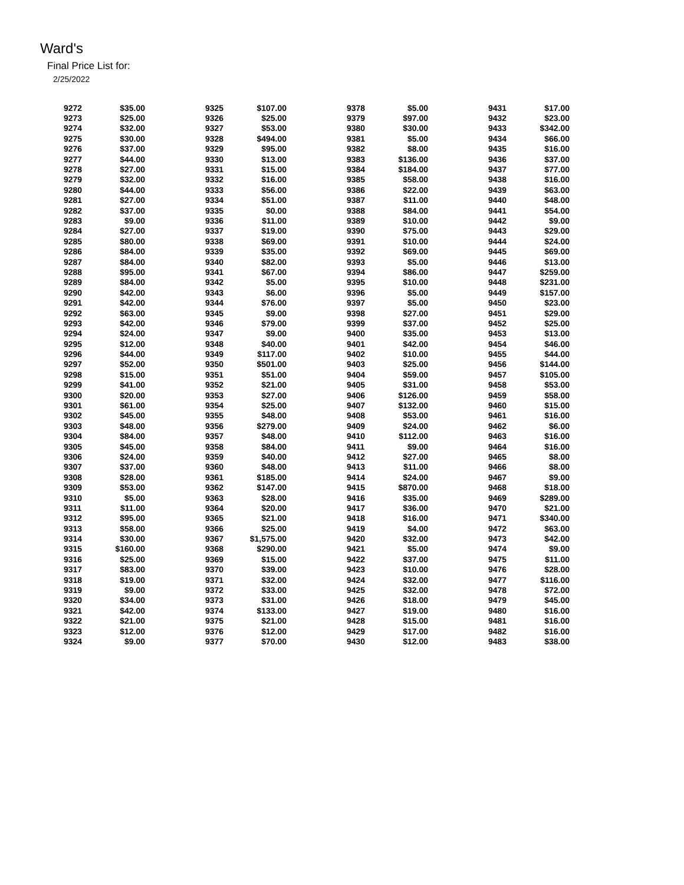Ward's
Final Price List for:
2/25/2022
| 9272 | $35.00 | 9325 | $107.00 | 9378 | $5.00 | 9431 | $17.00 |
| 9273 | $25.00 | 9326 | $25.00 | 9379 | $97.00 | 9432 | $23.00 |
| 9274 | $32.00 | 9327 | $53.00 | 9380 | $30.00 | 9433 | $342.00 |
| 9275 | $30.00 | 9328 | $494.00 | 9381 | $5.00 | 9434 | $66.00 |
| 9276 | $37.00 | 9329 | $95.00 | 9382 | $8.00 | 9435 | $16.00 |
| 9277 | $44.00 | 9330 | $13.00 | 9383 | $136.00 | 9436 | $37.00 |
| 9278 | $27.00 | 9331 | $15.00 | 9384 | $184.00 | 9437 | $77.00 |
| 9279 | $32.00 | 9332 | $16.00 | 9385 | $58.00 | 9438 | $16.00 |
| 9280 | $44.00 | 9333 | $56.00 | 9386 | $22.00 | 9439 | $63.00 |
| 9281 | $27.00 | 9334 | $51.00 | 9387 | $11.00 | 9440 | $48.00 |
| 9282 | $37.00 | 9335 | $0.00 | 9388 | $84.00 | 9441 | $54.00 |
| 9283 | $9.00 | 9336 | $11.00 | 9389 | $10.00 | 9442 | $9.00 |
| 9284 | $27.00 | 9337 | $19.00 | 9390 | $75.00 | 9443 | $29.00 |
| 9285 | $80.00 | 9338 | $69.00 | 9391 | $10.00 | 9444 | $24.00 |
| 9286 | $84.00 | 9339 | $35.00 | 9392 | $69.00 | 9445 | $69.00 |
| 9287 | $84.00 | 9340 | $82.00 | 9393 | $5.00 | 9446 | $13.00 |
| 9288 | $95.00 | 9341 | $67.00 | 9394 | $86.00 | 9447 | $259.00 |
| 9289 | $84.00 | 9342 | $5.00 | 9395 | $10.00 | 9448 | $231.00 |
| 9290 | $42.00 | 9343 | $6.00 | 9396 | $5.00 | 9449 | $157.00 |
| 9291 | $42.00 | 9344 | $76.00 | 9397 | $5.00 | 9450 | $23.00 |
| 9292 | $63.00 | 9345 | $9.00 | 9398 | $27.00 | 9451 | $29.00 |
| 9293 | $42.00 | 9346 | $79.00 | 9399 | $37.00 | 9452 | $25.00 |
| 9294 | $24.00 | 9347 | $9.00 | 9400 | $35.00 | 9453 | $13.00 |
| 9295 | $12.00 | 9348 | $40.00 | 9401 | $42.00 | 9454 | $46.00 |
| 9296 | $44.00 | 9349 | $117.00 | 9402 | $10.00 | 9455 | $44.00 |
| 9297 | $52.00 | 9350 | $501.00 | 9403 | $25.00 | 9456 | $144.00 |
| 9298 | $15.00 | 9351 | $51.00 | 9404 | $59.00 | 9457 | $105.00 |
| 9299 | $41.00 | 9352 | $21.00 | 9405 | $31.00 | 9458 | $53.00 |
| 9300 | $20.00 | 9353 | $27.00 | 9406 | $126.00 | 9459 | $58.00 |
| 9301 | $61.00 | 9354 | $25.00 | 9407 | $132.00 | 9460 | $15.00 |
| 9302 | $45.00 | 9355 | $48.00 | 9408 | $53.00 | 9461 | $16.00 |
| 9303 | $48.00 | 9356 | $279.00 | 9409 | $24.00 | 9462 | $6.00 |
| 9304 | $84.00 | 9357 | $48.00 | 9410 | $112.00 | 9463 | $16.00 |
| 9305 | $45.00 | 9358 | $84.00 | 9411 | $9.00 | 9464 | $16.00 |
| 9306 | $24.00 | 9359 | $40.00 | 9412 | $27.00 | 9465 | $8.00 |
| 9307 | $37.00 | 9360 | $48.00 | 9413 | $11.00 | 9466 | $8.00 |
| 9308 | $28.00 | 9361 | $185.00 | 9414 | $24.00 | 9467 | $9.00 |
| 9309 | $53.00 | 9362 | $147.00 | 9415 | $870.00 | 9468 | $18.00 |
| 9310 | $5.00 | 9363 | $28.00 | 9416 | $35.00 | 9469 | $289.00 |
| 9311 | $11.00 | 9364 | $20.00 | 9417 | $36.00 | 9470 | $21.00 |
| 9312 | $95.00 | 9365 | $21.00 | 9418 | $16.00 | 9471 | $340.00 |
| 9313 | $58.00 | 9366 | $25.00 | 9419 | $4.00 | 9472 | $63.00 |
| 9314 | $30.00 | 9367 | $1,575.00 | 9420 | $32.00 | 9473 | $42.00 |
| 9315 | $160.00 | 9368 | $290.00 | 9421 | $5.00 | 9474 | $9.00 |
| 9316 | $25.00 | 9369 | $15.00 | 9422 | $37.00 | 9475 | $11.00 |
| 9317 | $83.00 | 9370 | $39.00 | 9423 | $10.00 | 9476 | $28.00 |
| 9318 | $19.00 | 9371 | $32.00 | 9424 | $32.00 | 9477 | $116.00 |
| 9319 | $9.00 | 9372 | $33.00 | 9425 | $32.00 | 9478 | $72.00 |
| 9320 | $34.00 | 9373 | $31.00 | 9426 | $18.00 | 9479 | $45.00 |
| 9321 | $42.00 | 9374 | $133.00 | 9427 | $19.00 | 9480 | $16.00 |
| 9322 | $21.00 | 9375 | $21.00 | 9428 | $15.00 | 9481 | $16.00 |
| 9323 | $12.00 | 9376 | $12.00 | 9429 | $17.00 | 9482 | $16.00 |
| 9324 | $9.00 | 9377 | $70.00 | 9430 | $12.00 | 9483 | $38.00 |